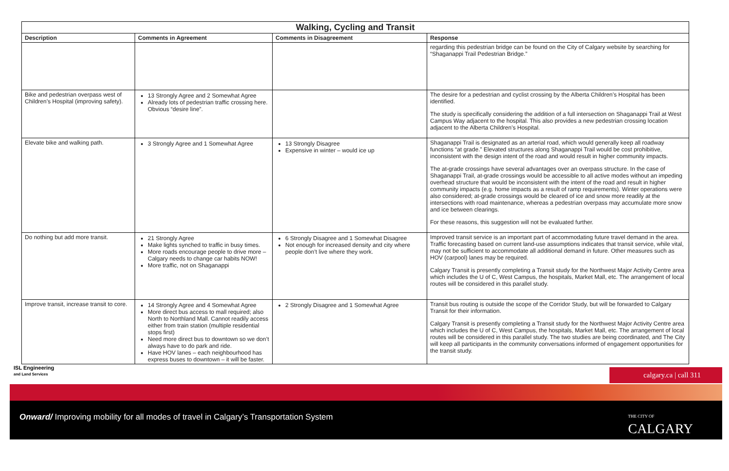| Walking, Cycling and Transit | | | |
| --- | --- | --- | --- |
| Description | Comments in Agreement | Comments in Disagreement | Response |
| | | | regarding this pedestrian bridge can be found on the City of Calgary website by searching for “Shaganappi Trail Pedestrian Bridge.” |
| Bike and pedestrian overpass west of Children’s Hospital (improving safety). | 13 Strongly Agree and 2 Somewhat Agree Already lots of pedestrian traffic crossing here. Obvious “desire line”. | | The desire for a pedestrian and cyclist crossing by the Alberta Children’s Hospital has been identified. The study is specifically considering the addition of a full intersection on Shaganappi Trail at West Campus Way adjacent to the hospital. This also provides a new pedestrian crossing location adjacent to the Alberta Children’s Hospital. |
| Elevate bike and walking path. | 3 Strongly Agree and 1 Somewhat Agree | 13 Strongly Disagree Expensive in winter – would ice up | Shaganappi Trail is designated as an arterial road, which would generally keep all roadway functions “at grade.” Elevated structures along Shaganappi Trail would be cost prohibitive, inconsistent with the design intent of the road and would result in higher community impacts. The at-grade crossings have several advantages over an overpass structure. In the case of Shaganappi Trail, at-grade crossings would be accessible to all active modes without an impeding overhead structure that would be inconsistent with the intent of the road and result in higher community impacts (e.g. home impacts as a result of ramp requirements). Winter operations were also considered; at-grade crossings would be cleared of ice and snow more readily at the intersections with road maintenance, whereas a pedestrian overpass may accumulate more snow and ice between clearings. For these reasons, this suggestion will not be evaluated further. |
| Do nothing but add more transit. | 21 Strongly Agree Make lights synched to traffic in busy times. More roads encourage people to drive more – Calgary needs to change car habits NOW! More traffic, not on Shaganappi | 6 Strongly Disagree and 1 Somewhat Disagree Not enough for increased density and city where people don’t live where they work. | Improved transit service is an important part of accommodating future travel demand in the area. Traffic forecasting based on current land-use assumptions indicates that transit service, while vital, may not be sufficient to accommodate all additional demand in future. Other measures such as HOV (carpool) lanes may be required. Calgary Transit is presently completing a Transit study for the Northwest Major Activity Centre area which includes the U of C, West Campus, the hospitals, Market Mall, etc. The arrangement of local routes will be considered in this parallel study. |
| Improve transit, increase transit to core. | 14 Strongly Agree and 4 Somewhat Agree More direct bus access to mall required; also North to Northland Mall. Cannot readily access either from train station (multiple residential stops first) Need more direct bus to downtown so we don’t always have to do park and ride. Have HOV lanes – each neighbourhood has express buses to downtown – it will be faster. | 2 Strongly Disagree and 1 Somewhat Agree | Transit bus routing is outside the scope of the Corridor Study, but will be forwarded to Calgary Transit for their information. Calgary Transit is presently completing a Transit study for the Northwest Major Activity Centre area which includes the U of C, West Campus, the hospitals, Market Mall, etc. The arrangement of local routes will be considered in this parallel study. The two studies are being coordinated, and The City will keep all participants in the community conversations informed of engagement opportunities for the transit study. |
ISL Engineering
and Land Services
calgary.ca | call 311
Onward/ Improving mobility for all modes of travel in Calgary’s Transportation System
THE CITY OF
CALGARY